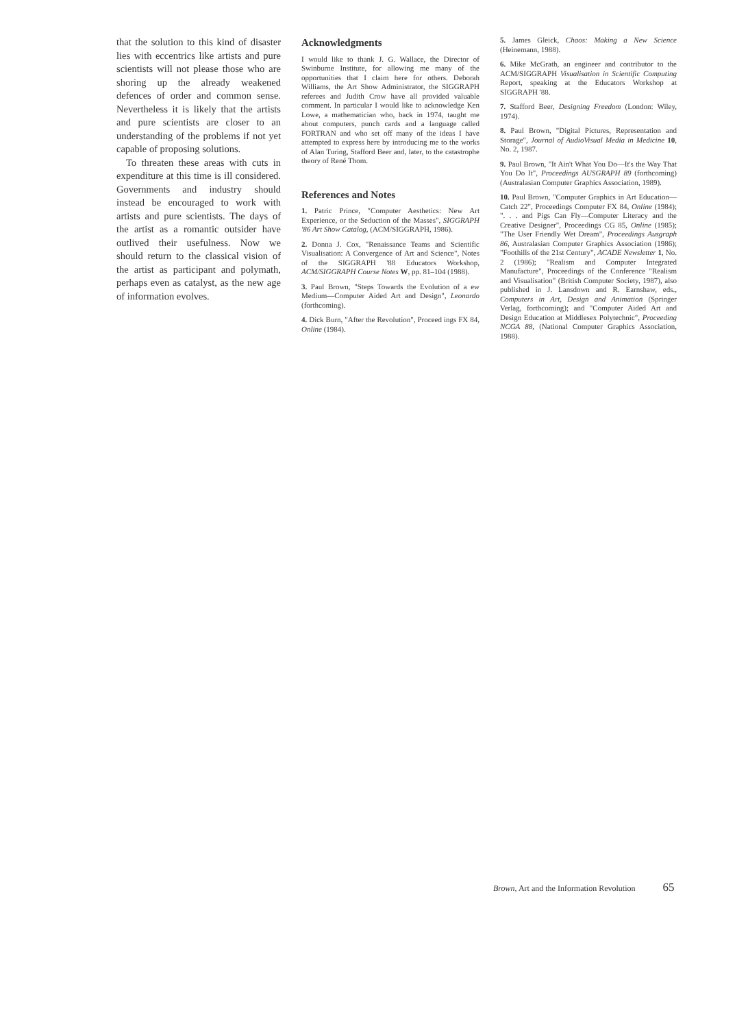that the solution to this kind of disaster lies with eccentrics like artists and pure scientists will not please those who are shoring up the already weakened defences of order and common sense. Nevertheless it is likely that the artists and pure scientists are closer to an understanding of the problems if not yet capable of proposing solutions.
To threaten these areas with cuts in expenditure at this time is ill considered. Governments and industry should instead be encouraged to work with artists and pure scientists. The days of the artist as a romantic outsider have outlived their usefulness. Now we should return to the classical vision of the artist as participant and polymath, perhaps even as catalyst, as the new age of information evolves.
Acknowledgments
I would like to thank J. G. Wallace, the Director of Swinburne Institute, for allowing me many of the opportunities that I claim here for others. Deborah Williams, the Art Show Administrator, the SIGGRAPH referees and Judith Crow have all provided valuable comment. In particular I would like to acknowledge Ken Lowe, a mathematician who, back in 1974, taught me about computers, punch cards and a language called FORTRAN and who set off many of the ideas I have attempted to express here by introducing me to the works of Alan Turing, Stafford Beer and, later, to the catastrophe theory of René Thom.
References and Notes
1. Patric Prince, "Computer Aesthetics: New Art Experience, or the Seduction of the Masses", SIGGRAPH '86 Art Show Catalog, (ACM/SIGGRAPH, 1986).
2. Donna J. Cox, "Renaissance Teams and Scientific Visualisation: A Convergence of Art and Science", Notes of the SIGGRAPH '88 Educators Workshop, ACM/SIGGRAPH Course Notes W, pp. 81–104 (1988).
3. Paul Brown, "Steps Towards the Evolution of a ew Medium—Computer Aided Art and Design", Leonardo (forthcoming).
4. Dick Burn, "After the Revolution", Proceed ings FX 84, Online (1984).
5. James Gleick, Chaos: Making a New Science (Heinemann, 1988).
6. Mike McGrath, an engineer and contributor to the ACM/SIGGRAPH Visualisation in Scientific Computing Report, speaking at the Educators Workshop at SIGGRAPH '88.
7. Stafford Beer, Designing Freedom (London: Wiley, 1974).
8. Paul Brown, "Digital Pictures, Representation and Storage", Journal of AudioVisual Media in Medicine 10, No. 2, 1987.
9. Paul Brown, "It Ain't What You Do—It's the Way That You Do It", Proceedings AUSGRAPH 89 (forthcoming) (Australasian Computer Graphics Association, 1989).
10. Paul Brown, "Computer Graphics in Art Education—Catch 22", Proceedings Computer FX 84, Online (1984); ". . . and Pigs Can Fly—Computer Literacy and the Creative Designer", Proceedings CG 85, Online (1985); "The User Friendly Wet Dream", Proceedings Ausgraph 86, Australasian Computer Graphics Association (1986); "Foothills of the 21st Century", ACADE Newsletter 1, No. 2 (1986); "Realism and Computer Integrated Manufacture", Proceedings of the Conference "Realism and Visualisation" (British Computer Society, 1987), also published in J. Lansdown and R. Earnshaw, eds., Computers in Art, Design and Animation (Springer Verlag, forthcoming); and "Computer Aided Art and Design Education at Middlesex Polytechnic", Proceeding NCGA 88, (National Computer Graphics Association, 1988).
Brown, Art and the Information Revolution 65